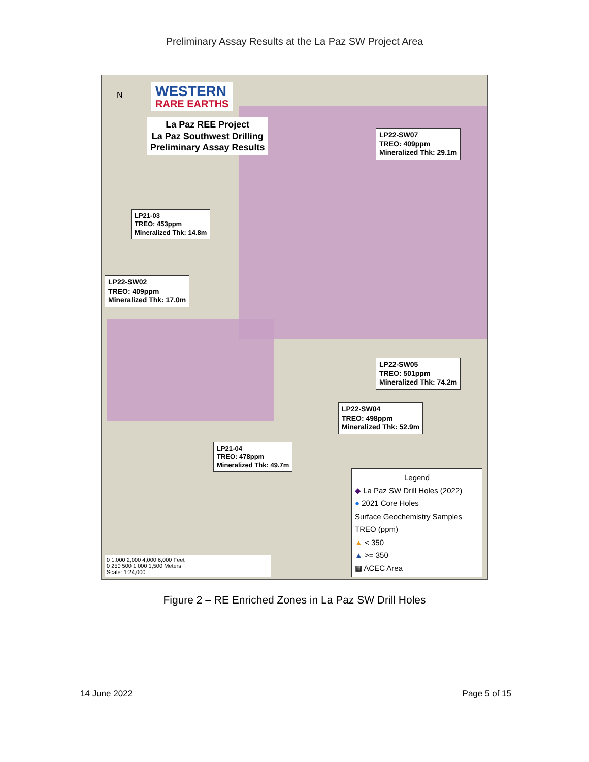Preliminary Assay Results at the La Paz SW Project Area
N WESTERN
RARE EARTHS
La Paz REE Project
La Paz Southwest Drilling
Preliminary Assay Results
LP22-SW07
TREO: 409ppm
Mineralized Thk: 29.1m
LP21-03
TREO: 453ppm
Mineralized Thk: 14.8m
LP22-SW02
TREO: 409ppm
Mineralized Thk: 17.0m
LP22-SW05
TREO: 501ppm
Mineralized Thk: 74.2m
LP22-SW04
TREO: 498ppm
Mineralized Thk: 52.9m
LP21-04
TREO: 478ppm
Mineralized Thk: 49.7m
0 1,000 2,000 4,000 6,000 Feet
0 250 500 1,000 1,500 Meters
Scale: 1:24,000
Legend
◆ La Paz SW Drill Holes (2022)
● 2021 Core Holes
Surface Geochemistry Samples
TREO (ppm)
▲ < 350
▲ >= 350
▦ ACEC Area
Figure 2 – RE Enriched Zones in La Paz SW Drill Holes
14 June 2022 Page 5 of 15